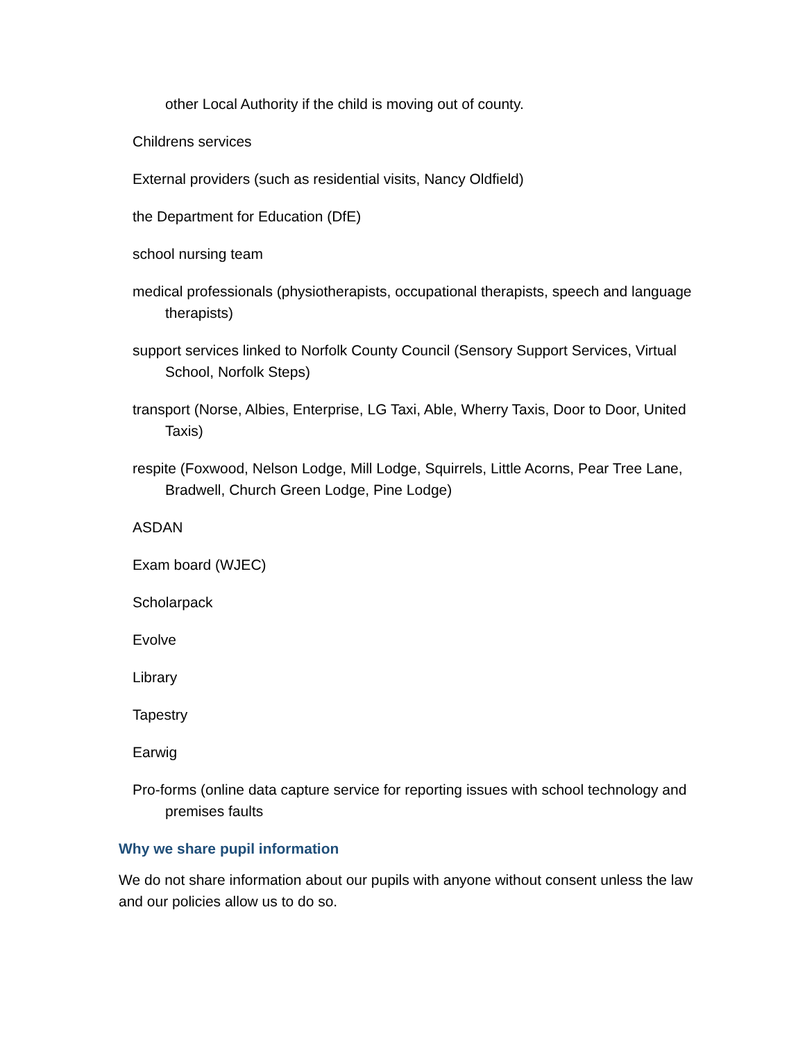other Local Authority if the child is moving out of county.
Childrens services
External providers (such as residential visits, Nancy Oldfield)
the Department for Education (DfE)
school nursing team
medical professionals (physiotherapists, occupational therapists, speech and language therapists)
support services linked to Norfolk County Council (Sensory Support Services, Virtual School, Norfolk Steps)
transport (Norse, Albies, Enterprise, LG Taxi, Able, Wherry Taxis, Door to Door, United Taxis)
respite (Foxwood, Nelson Lodge, Mill Lodge, Squirrels, Little Acorns, Pear Tree Lane, Bradwell, Church Green Lodge, Pine Lodge)
ASDAN
Exam board (WJEC)
Scholarpack
Evolve
Library
Tapestry
Earwig
Pro-forms (online data capture service for reporting issues with school technology and premises faults
Why we share pupil information
We do not share information about our pupils with anyone without consent unless the law and our policies allow us to do so.